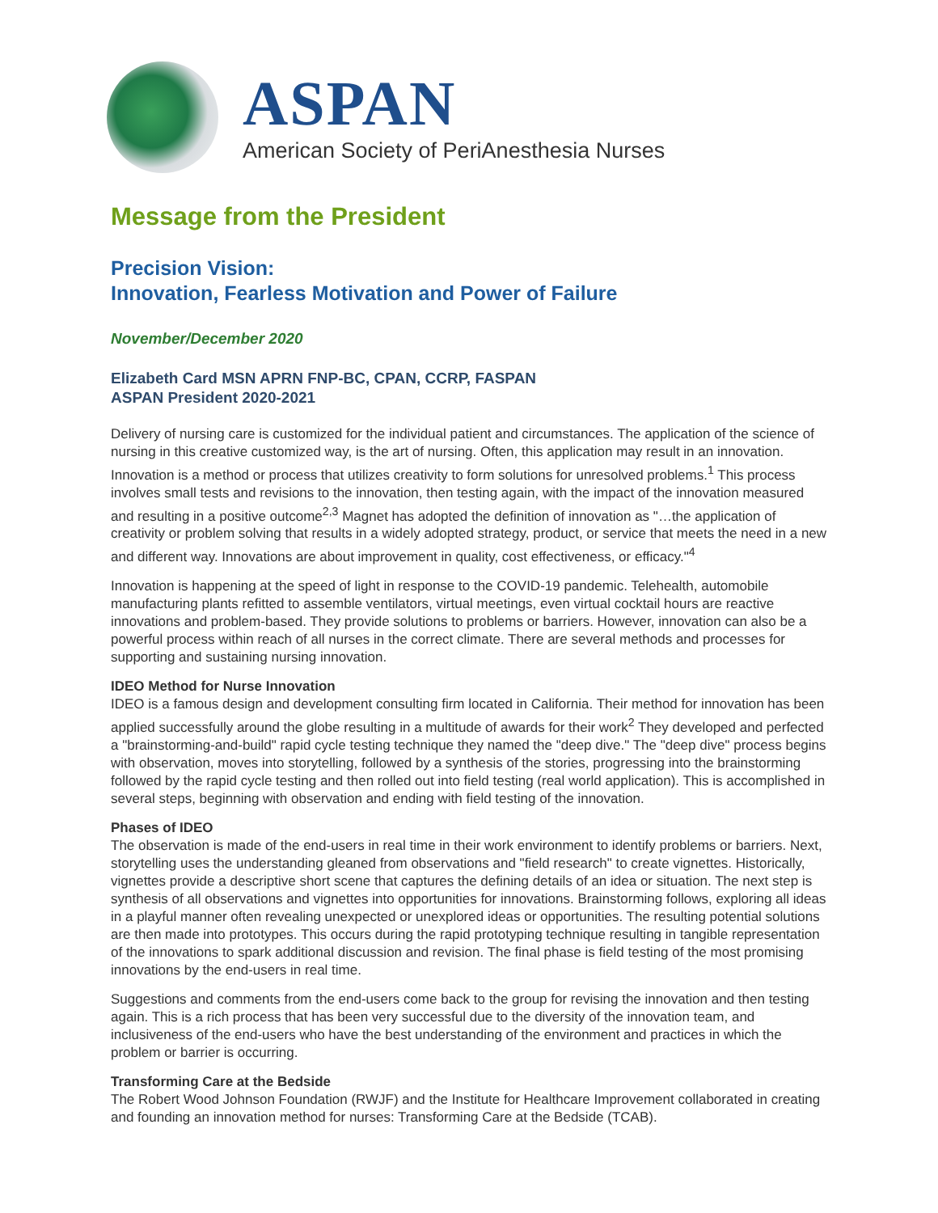ASPAN
American Society of PeriAnesthesia Nurses
Message from the President
Precision Vision:
Innovation, Fearless Motivation and Power of Failure
November/December 2020
Elizabeth Card MSN APRN FNP-BC, CPAN, CCRP, FASPAN
ASPAN President 2020-2021
Delivery of nursing care is customized for the individual patient and circumstances. The application of the science of nursing in this creative customized way, is the art of nursing. Often, this application may result in an innovation. Innovation is a method or process that utilizes creativity to form solutions for unresolved problems.<sup>1</sup> This process involves small tests and revisions to the innovation, then testing again, with the impact of the innovation measured and resulting in a positive outcome<sup>2,3</sup> Magnet has adopted the definition of innovation as "…the application of creativity or problem solving that results in a widely adopted strategy, product, or service that meets the need in a new and different way. Innovations are about improvement in quality, cost effectiveness, or efficacy."<sup>4</sup>
Innovation is happening at the speed of light in response to the COVID-19 pandemic. Telehealth, automobile manufacturing plants refitted to assemble ventilators, virtual meetings, even virtual cocktail hours are reactive innovations and problem-based. They provide solutions to problems or barriers. However, innovation can also be a powerful process within reach of all nurses in the correct climate. There are several methods and processes for supporting and sustaining nursing innovation.
IDEO Method for Nurse Innovation
IDEO is a famous design and development consulting firm located in California. Their method for innovation has been applied successfully around the globe resulting in a multitude of awards for their work<sup>2</sup> They developed and perfected a "brainstorming-and-build" rapid cycle testing technique they named the "deep dive." The "deep dive" process begins with observation, moves into storytelling, followed by a synthesis of the stories, progressing into the brainstorming followed by the rapid cycle testing and then rolled out into field testing (real world application). This is accomplished in several steps, beginning with observation and ending with field testing of the innovation.
Phases of IDEO
The observation is made of the end-users in real time in their work environment to identify problems or barriers. Next, storytelling uses the understanding gleaned from observations and "field research" to create vignettes. Historically, vignettes provide a descriptive short scene that captures the defining details of an idea or situation. The next step is synthesis of all observations and vignettes into opportunities for innovations. Brainstorming follows, exploring all ideas in a playful manner often revealing unexpected or unexplored ideas or opportunities. The resulting potential solutions are then made into prototypes. This occurs during the rapid prototyping technique resulting in tangible representation of the innovations to spark additional discussion and revision. The final phase is field testing of the most promising innovations by the end-users in real time.
Suggestions and comments from the end-users come back to the group for revising the innovation and then testing again. This is a rich process that has been very successful due to the diversity of the innovation team, and inclusiveness of the end-users who have the best understanding of the environment and practices in which the problem or barrier is occurring.
Transforming Care at the Bedside
The Robert Wood Johnson Foundation (RWJF) and the Institute for Healthcare Improvement collaborated in creating and founding an innovation method for nurses: Transforming Care at the Bedside (TCAB).